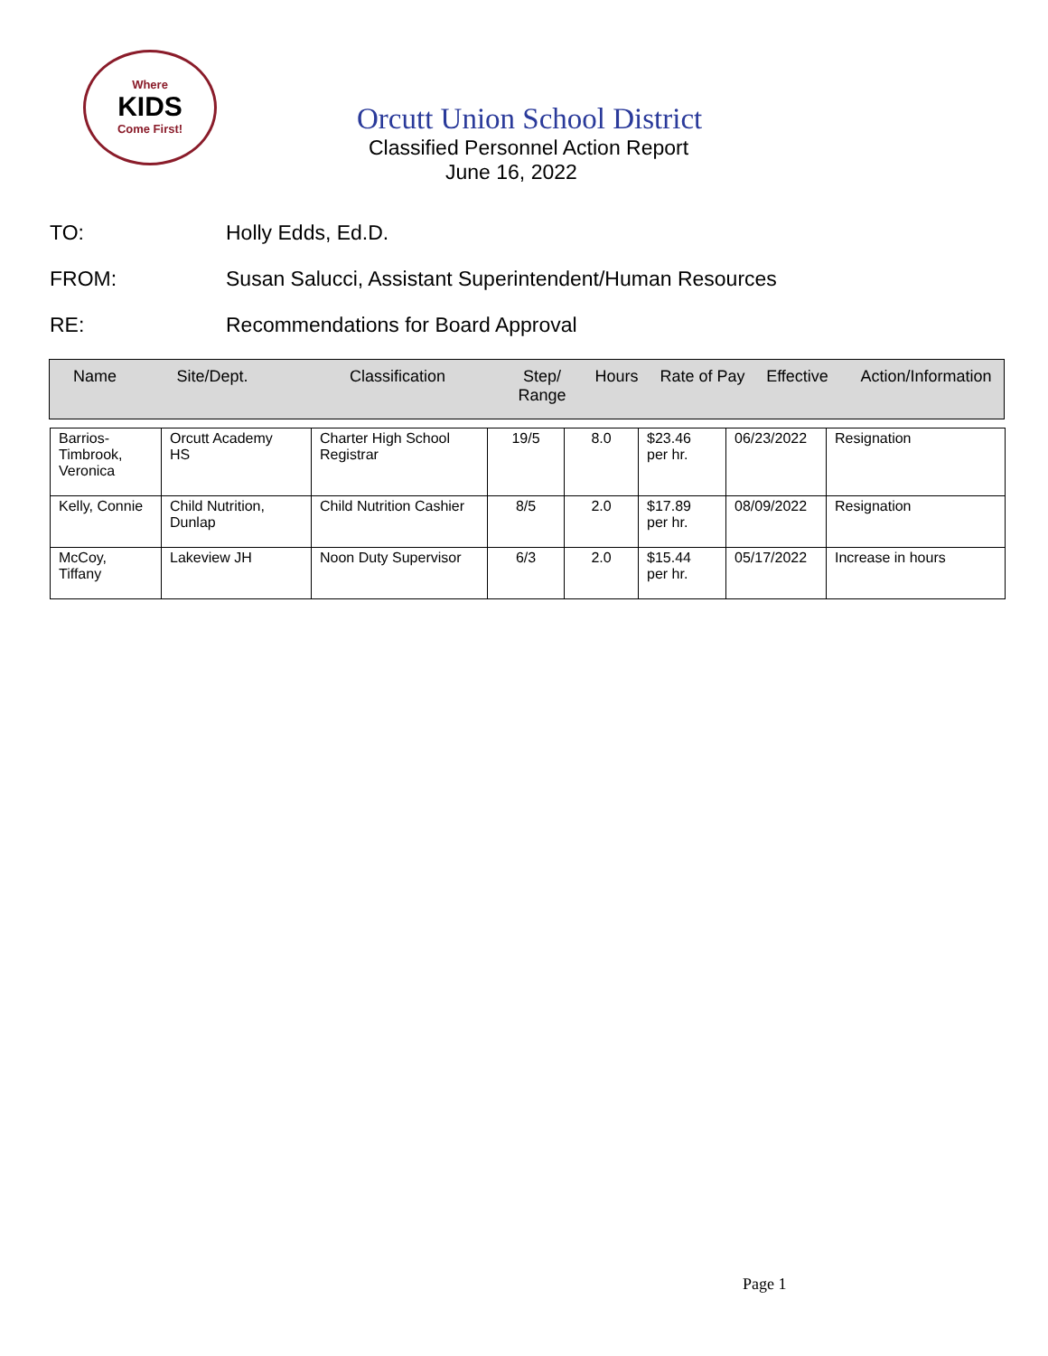Where
KIDS
Come First!
Orcutt Union School District
Classified Personnel Action Report
June 16, 2022
TO: Holly Edds, Ed.D.
FROM: Susan Salucci, Assistant Superintendent/Human Resources
RE: Recommendations for Board Approval
Name Site/Dept. Classification Step/
Range
Hours Rate of Pay
Effective Action/Information
| Barrios- Timbrook, Veronica | Orcutt Academy HS | Charter High School Registrar | 19/5 | 8.0 | $23.46 per hr. | 06/23/2022 | Resignation |
| Kelly, Connie | Child Nutrition, Dunlap | Child Nutrition Cashier | 8/5 | 2.0 | $17.89 per hr. | 08/09/2022 | Resignation |
| McCoy, Tiffany | Lakeview JH | Noon Duty Supervisor | 6/3 | 2.0 | $15.44 per hr. | 05/17/2022 | Increase in hours |
Page 1